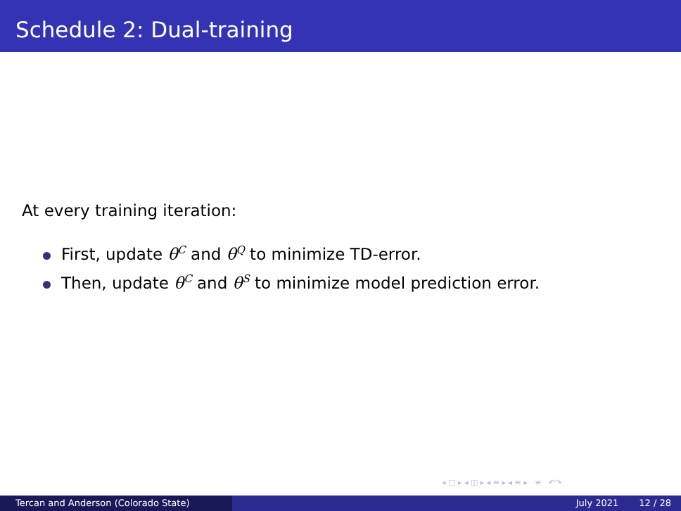Schedule 2: Dual-training
At every training iteration:
First, update θ<sup>C</sup> and θ<sup>Q</sup> to minimize TD-error.
Then, update θ<sup>C</sup> and θ<sup>S</sup> to minimize model prediction error.
◂ □ ▸ ◂ ◫ ▸ ◂ ≡ ▸ ◂ ≡ ▸ ≡ ↶↷
Tercan and Anderson (Colorado State) July 2021 12 / 28